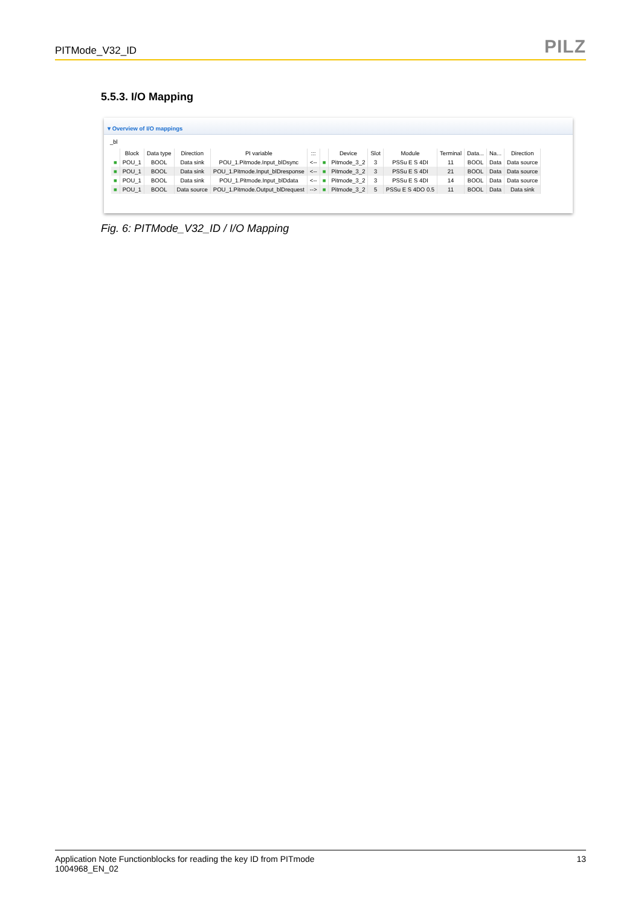PITMode_V32_ID PILZ
5.5.3. I/O Mapping
▾ Overview of I/O mappings
_bl
| | Block | Data type | Direction | PI variable | ::: | | Device | Slot | Module | Terminal | Data... | Na... | Direction |
| --- | --- | --- | --- | --- | --- | --- | --- | --- | --- | --- | --- | --- | --- |
| ■ | POU_1 | BOOL | Data sink | POU_1.Pitmode.Input_blDsync | <-- | ■ | Pitmode_3_2 | 3 | PSSu E S 4DI | 11 | BOOL | Data | Data source |
| ■ | POU_1 | BOOL | Data sink | POU_1.Pitmode.Input_blDresponse | <-- | ■ | Pitmode_3_2 | 3 | PSSu E S 4DI | 21 | BOOL | Data | Data source |
| ■ | POU_1 | BOOL | Data sink | POU_1.Pitmode.Input_blDdata | <-- | ■ | Pitmode_3_2 | 3 | PSSu E S 4DI | 14 | BOOL | Data | Data source |
| ■ | POU_1 | BOOL | Data source | POU_1.Pitmode.Output_blDrequest | --> | ■ | Pitmode_3_2 | 5 | PSSu E S 4DO 0.5 | 11 | BOOL | Data | Data sink |
Fig. 6: PITMode_V32_ID / I/O Mapping
Application Note Functionblocks for reading the key ID from PITmode
1004968_EN_02
13